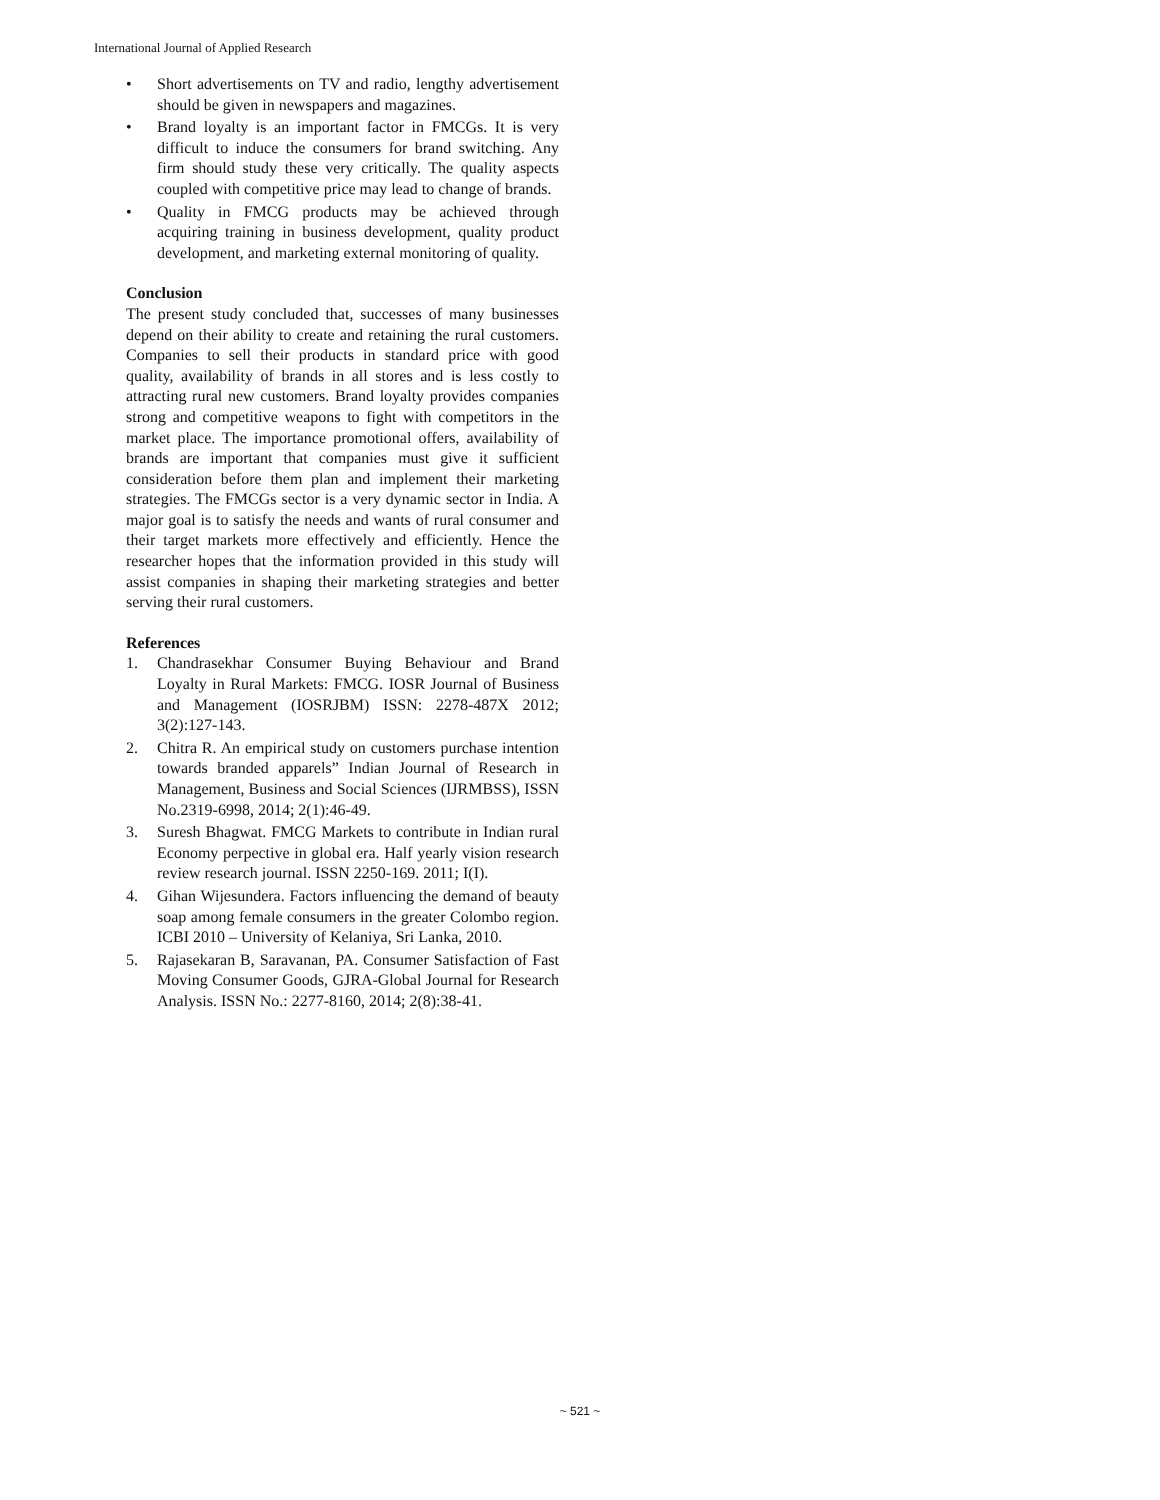International Journal of Applied Research
• Short advertisements on TV and radio, lengthy advertisement should be given in newspapers and magazines.
• Brand loyalty is an important factor in FMCGs. It is very difficult to induce the consumers for brand switching. Any firm should study these very critically. The quality aspects coupled with competitive price may lead to change of brands.
• Quality in FMCG products may be achieved through acquiring training in business development, quality product development, and marketing external monitoring of quality.
Conclusion
The present study concluded that, successes of many businesses depend on their ability to create and retaining the rural customers. Companies to sell their products in standard price with good quality, availability of brands in all stores and is less costly to attracting rural new customers. Brand loyalty provides companies strong and competitive weapons to fight with competitors in the market place. The importance promotional offers, availability of brands are important that companies must give it sufficient consideration before them plan and implement their marketing strategies. The FMCGs sector is a very dynamic sector in India. A major goal is to satisfy the needs and wants of rural consumer and their target markets more effectively and efficiently. Hence the researcher hopes that the information provided in this study will assist companies in shaping their marketing strategies and better serving their rural customers.
References
1. Chandrasekhar Consumer Buying Behaviour and Brand Loyalty in Rural Markets: FMCG. IOSR Journal of Business and Management (IOSRJBM) ISSN: 2278-487X 2012; 3(2):127-143.
2. Chitra R. An empirical study on customers purchase intention towards branded apparels” Indian Journal of Research in Management, Business and Social Sciences (IJRMBSS), ISSN No.2319-6998, 2014; 2(1):46-49.
3. Suresh Bhagwat. FMCG Markets to contribute in Indian rural Economy perpective in global era. Half yearly vision research review research journal. ISSN 2250-169. 2011; I(I).
4. Gihan Wijesundera. Factors influencing the demand of beauty soap among female consumers in the greater Colombo region. ICBI 2010 – University of Kelaniya, Sri Lanka, 2010.
5. Rajasekaran B, Saravanan, PA. Consumer Satisfaction of Fast Moving Consumer Goods, GJRA-Global Journal for Research Analysis. ISSN No.: 2277-8160, 2014; 2(8):38-41.
~ 521 ~